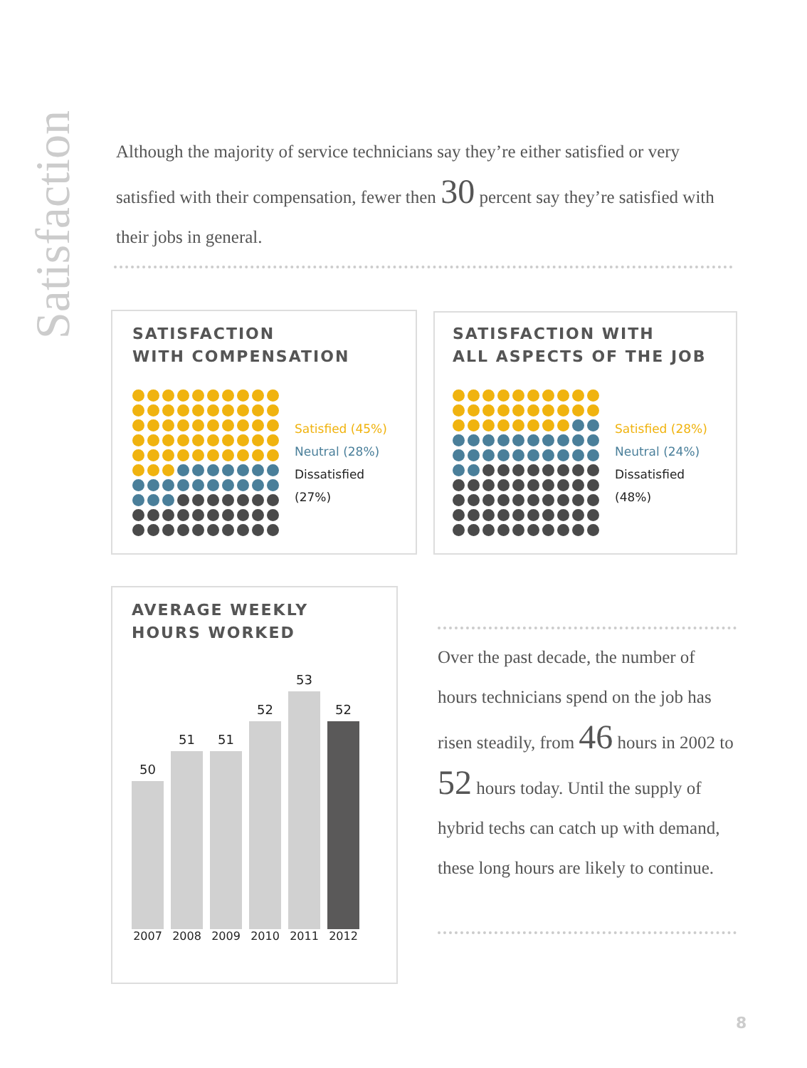Satisfaction
Although the majority of service technicians say they’re either satisfied or very satisfied with their compensation, fewer then 30 percent say they’re satisfied with their jobs in general.
SATISFACTION
WITH COMPENSATION
Satisfied (45%)
Neutral (28%)
Dissatisfied (27%)
SATISFACTION WITH
ALL ASPECTS OF THE JOB
Satisfied (28%)
Neutral (24%)
Dissatisfied (48%)
AVERAGE WEEKLY
HOURS WORKED
50
51
51
52
53
52
2007 2008 2009 2010 2011 2012
Over the past decade, the number of hours technicians spend on the job has risen steadily, from 46 hours in 2002 to 52 hours today. Until the supply of hybrid techs can catch up with demand, these long hours are likely to continue.
8